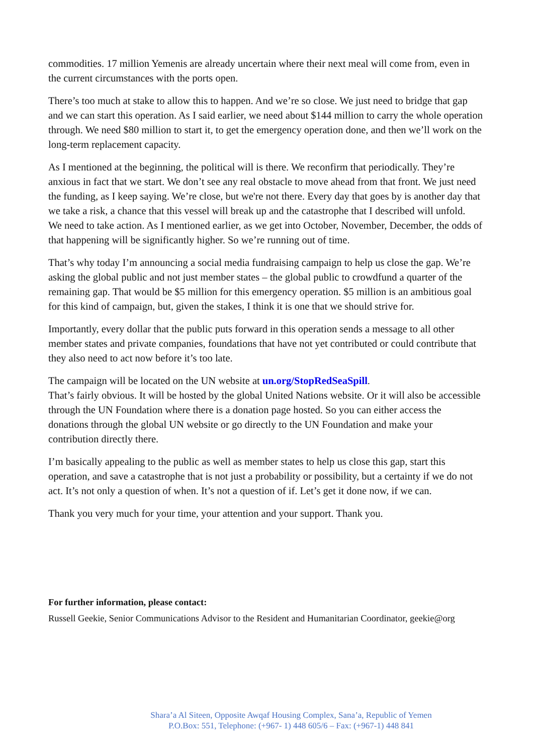commodities. 17 million Yemenis are already uncertain where their next meal will come from, even in the current circumstances with the ports open.
There’s too much at stake to allow this to happen. And we’re so close. We just need to bridge that gap and we can start this operation. As I said earlier, we need about $144 million to carry the whole operation through. We need $80 million to start it, to get the emergency operation done, and then we’ll work on the long-term replacement capacity.
As I mentioned at the beginning, the political will is there. We reconfirm that periodically. They’re anxious in fact that we start. We don’t see any real obstacle to move ahead from that front. We just need the funding, as I keep saying. We’re close, but we're not there. Every day that goes by is another day that we take a risk, a chance that this vessel will break up and the catastrophe that I described will unfold.
We need to take action. As I mentioned earlier, as we get into October, November, December, the odds of that happening will be significantly higher. So we’re running out of time.
That’s why today I’m announcing a social media fundraising campaign to help us close the gap. We’re asking the global public and not just member states – the global public to crowdfund a quarter of the remaining gap. That would be $5 million for this emergency operation. $5 million is an ambitious goal for this kind of campaign, but, given the stakes, I think it is one that we should strive for.
Importantly, every dollar that the public puts forward in this operation sends a message to all other member states and private companies, foundations that have not yet contributed or could contribute that they also need to act now before it’s too late.
The campaign will be located on the UN website at un.org/StopRedSeaSpill.
That’s fairly obvious. It will be hosted by the global United Nations website. Or it will also be accessible through the UN Foundation where there is a donation page hosted. So you can either access the donations through the global UN website or go directly to the UN Foundation and make your contribution directly there.
I’m basically appealing to the public as well as member states to help us close this gap, start this operation, and save a catastrophe that is not just a probability or possibility, but a certainty if we do not act. It’s not only a question of when. It’s not a question of if. Let’s get it done now, if we can.
Thank you very much for your time, your attention and your support. Thank you.
For further information, please contact:
Russell Geekie, Senior Communications Advisor to the Resident and Humanitarian Coordinator, geekie@org
Shara’a Al Siteen, Opposite Awqaf Housing Complex, Sana’a, Republic of Yemen
P.O.Box: 551, Telephone: (+967- 1) 448 605/6 – Fax: (+967-1) 448 841